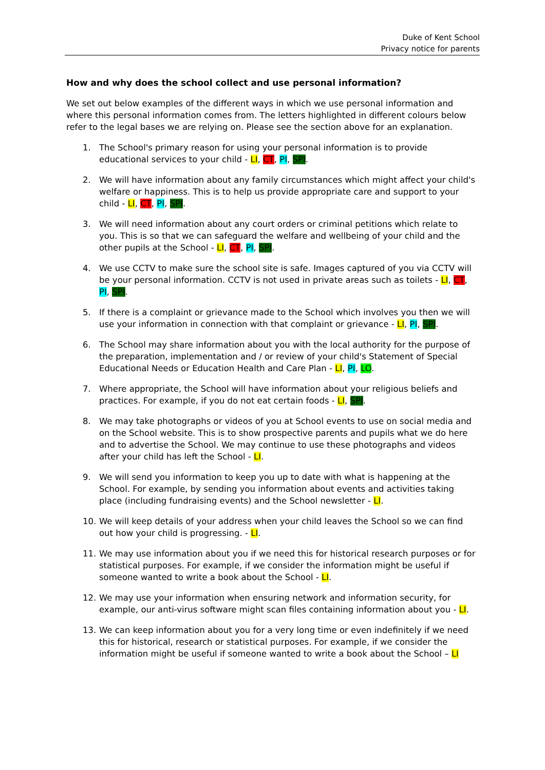Duke of Kent School
Privacy notice for parents
How and why does the school collect and use personal information?
We set out below examples of the different ways in which we use personal information and where this personal information comes from. The letters highlighted in different colours below refer to the legal bases we are relying on. Please see the section above for an explanation.
1. The School's primary reason for using your personal information is to provide educational services to your child - LI, CT, PI, SPI.
2. We will have information about any family circumstances which might affect your child's welfare or happiness. This is to help us provide appropriate care and support to your child - LI, CT, PI, SPI.
3. We will need information about any court orders or criminal petitions which relate to you. This is so that we can safeguard the welfare and wellbeing of your child and the other pupils at the School - LI, CT, PI, SPI.
4. We use CCTV to make sure the school site is safe. Images captured of you via CCTV will be your personal information. CCTV is not used in private areas such as toilets - LI, CT, PI, SPI.
5. If there is a complaint or grievance made to the School which involves you then we will use your information in connection with that complaint or grievance - LI, PI, SPI.
6. The School may share information about you with the local authority for the purpose of the preparation, implementation and / or review of your child's Statement of Special Educational Needs or Education Health and Care Plan - LI, PI, LO.
7. Where appropriate, the School will have information about your religious beliefs and practices. For example, if you do not eat certain foods - LI, SPI.
8. We may take photographs or videos of you at School events to use on social media and on the School website. This is to show prospective parents and pupils what we do here and to advertise the School. We may continue to use these photographs and videos after your child has left the School - LI.
9. We will send you information to keep you up to date with what is happening at the School. For example, by sending you information about events and activities taking place (including fundraising events) and the School newsletter - LI.
10. We will keep details of your address when your child leaves the School so we can find out how your child is progressing. - LI.
11. We may use information about you if we need this for historical research purposes or for statistical purposes. For example, if we consider the information might be useful if someone wanted to write a book about the School - LI.
12. We may use your information when ensuring network and information security, for example, our anti-virus software might scan files containing information about you - LI.
13. We can keep information about you for a very long time or even indefinitely if we need this for historical, research or statistical purposes. For example, if we consider the information might be useful if someone wanted to write a book about the School – LI